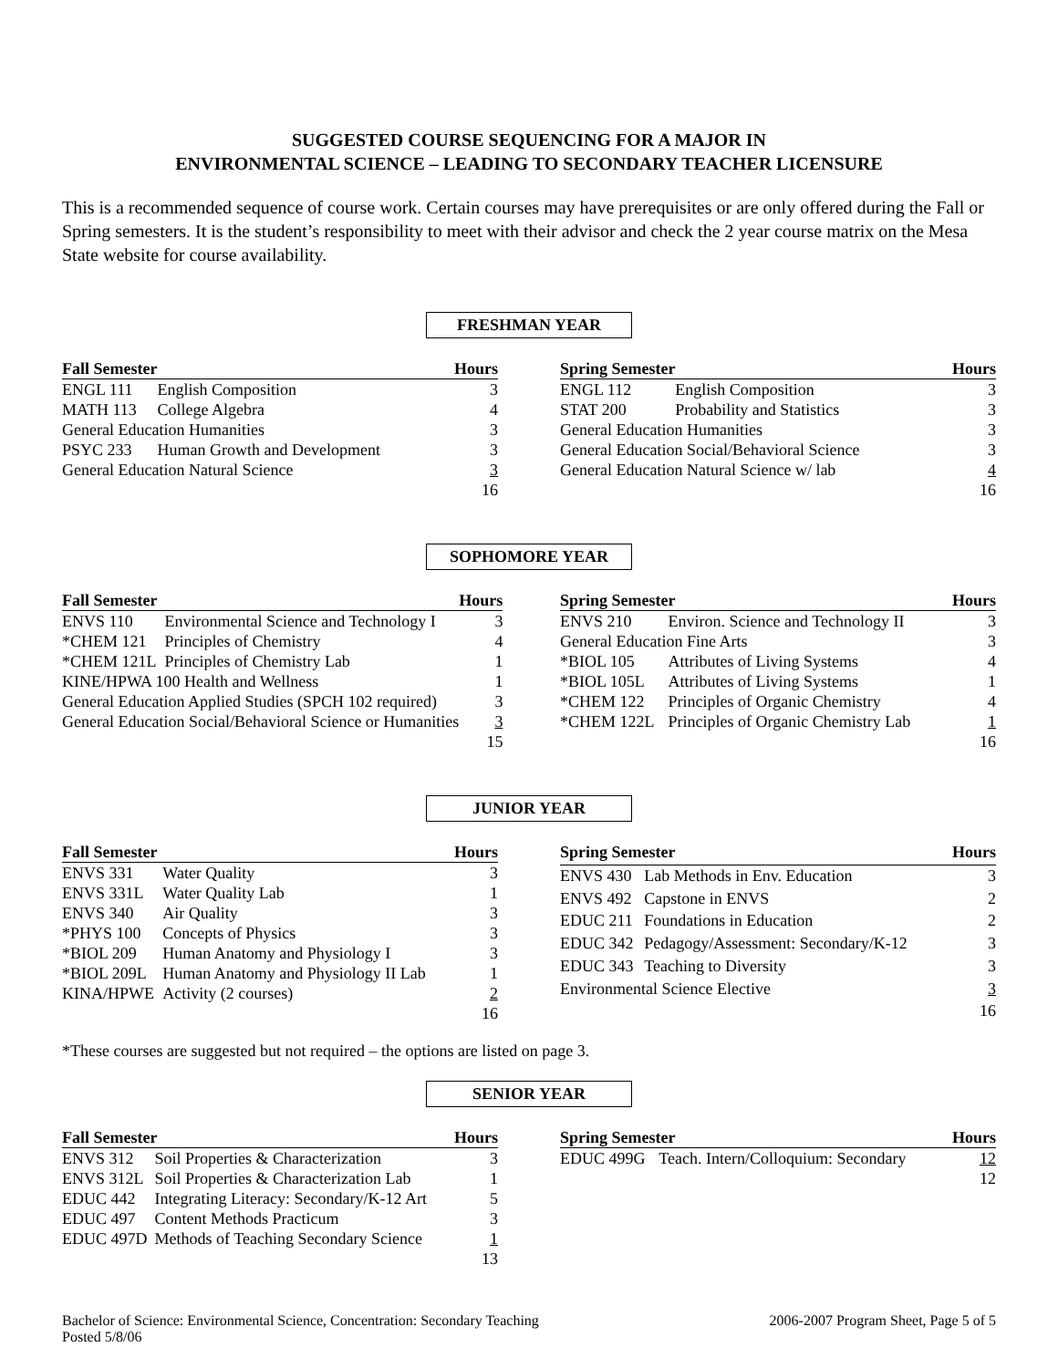SUGGESTED COURSE SEQUENCING FOR A MAJOR IN
ENVIRONMENTAL SCIENCE – LEADING TO SECONDARY TEACHER LICENSURE
This is a recommended sequence of course work. Certain courses may have prerequisites or are only offered during the Fall or Spring semesters. It is the student’s responsibility to meet with their advisor and check the 2 year course matrix on the Mesa State website for course availability.
FRESHMAN YEAR
| Fall Semester | | Hours |
| --- | --- | --- |
| ENGL 111 | English Composition | 3 |
| MATH 113 | College Algebra | 4 |
| General Education Humanities | | 3 |
| PSYC 233 | Human Growth and Development | 3 |
| General Education Natural Science | | 3 |
| | | 16 |
| Spring Semester | | Hours |
| --- | --- | --- |
| ENGL 112 | English Composition | 3 |
| STAT 200 | Probability and Statistics | 3 |
| General Education Humanities | | 3 |
| General Education Social/Behavioral Science | | 3 |
| General Education Natural Science w/ lab | | 4 |
| | | 16 |
SOPHOMORE YEAR
| Fall Semester | | Hours |
| --- | --- | --- |
| ENVS 110 | Environmental Science and Technology I | 3 |
| *CHEM 121 | Principles of Chemistry | 4 |
| *CHEM 121L | Principles of Chemistry Lab | 1 |
| KINE/HPWA 100 Health and Wellness | | 1 |
| General Education Applied Studies (SPCH 102 required) | | 3 |
| General Education Social/Behavioral Science or Humanities | | 3 |
| | | 15 |
| Spring Semester | | Hours |
| --- | --- | --- |
| ENVS 210 | Environ. Science and Technology II | 3 |
| General Education Fine Arts | | 3 |
| *BIOL 105 | Attributes of Living Systems | 4 |
| *BIOL 105L | Attributes of Living Systems | 1 |
| *CHEM 122 | Principles of Organic Chemistry | 4 |
| *CHEM 122L | Principles of Organic Chemistry Lab | 1 |
| | | 16 |
JUNIOR YEAR
| Fall Semester | | Hours |
| --- | --- | --- |
| ENVS 331 | Water Quality | 3 |
| ENVS 331L | Water Quality Lab | 1 |
| ENVS 340 | Air Quality | 3 |
| *PHYS 100 | Concepts of Physics | 3 |
| *BIOL 209 | Human Anatomy and Physiology I | 3 |
| *BIOL 209L | Human Anatomy and Physiology II Lab | 1 |
| KINA/HPWE | Activity (2 courses) | 2 |
| | | 16 |
| Spring Semester | | Hours |
| --- | --- | --- |
| ENVS 430 | Lab Methods in Env. Education | 3 |
| ENVS 492 | Capstone in ENVS | 2 |
| EDUC 211 | Foundations in Education | 2 |
| EDUC 342 | Pedagogy/Assessment: Secondary/K-12 | 3 |
| EDUC 343 | Teaching to Diversity | 3 |
| Environmental Science Elective | | 3 |
| | | 16 |
*These courses are suggested but not required – the options are listed on page 3.
SENIOR YEAR
| Fall Semester | | Hours |
| --- | --- | --- |
| ENVS 312 | Soil Properties & Characterization | 3 |
| ENVS 312L | Soil Properties & Characterization Lab | 1 |
| EDUC 442 | Integrating Literacy: Secondary/K-12 Art | 5 |
| EDUC 497 | Content Methods Practicum | 3 |
| EDUC 497D | Methods of Teaching Secondary Science | 1 |
| | | 13 |
| Spring Semester | | Hours |
| --- | --- | --- |
| EDUC 499G | Teach. Intern/Colloquium: Secondary | 12 |
| | | 12 |
Bachelor of Science: Environmental Science, Concentration: Secondary Teaching
Posted 5/8/06
2006-2007 Program Sheet, Page 5 of 5